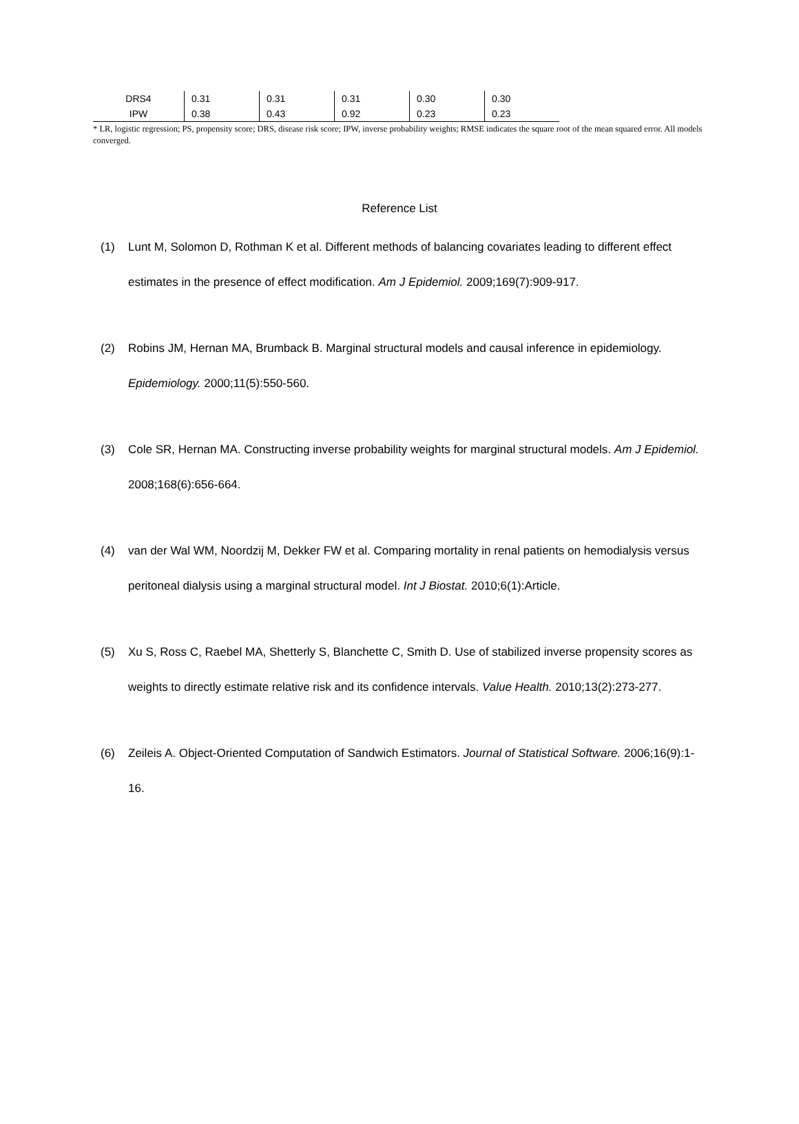| DRS4 | 0.31 | 0.31 | 0.31 | 0.30 | 0.30 |
| IPW | 0.38 | 0.43 | 0.92 | 0.23 | 0.23 |
* LR, logistic regression; PS, propensity score; DRS, disease risk score; IPW, inverse probability weights; RMSE indicates the square root of the mean squared error. All models converged.
Reference List
(1) Lunt M, Solomon D, Rothman K et al. Different methods of balancing covariates leading to different effect estimates in the presence of effect modification. Am J Epidemiol. 2009;169(7):909-917.
(2) Robins JM, Hernan MA, Brumback B. Marginal structural models and causal inference in epidemiology. Epidemiology. 2000;11(5):550-560.
(3) Cole SR, Hernan MA. Constructing inverse probability weights for marginal structural models. Am J Epidemiol. 2008;168(6):656-664.
(4) van der Wal WM, Noordzij M, Dekker FW et al. Comparing mortality in renal patients on hemodialysis versus peritoneal dialysis using a marginal structural model. Int J Biostat. 2010;6(1):Article.
(5) Xu S, Ross C, Raebel MA, Shetterly S, Blanchette C, Smith D. Use of stabilized inverse propensity scores as weights to directly estimate relative risk and its confidence intervals. Value Health. 2010;13(2):273-277.
(6) Zeileis A. Object-Oriented Computation of Sandwich Estimators. Journal of Statistical Software. 2006;16(9):1-16.